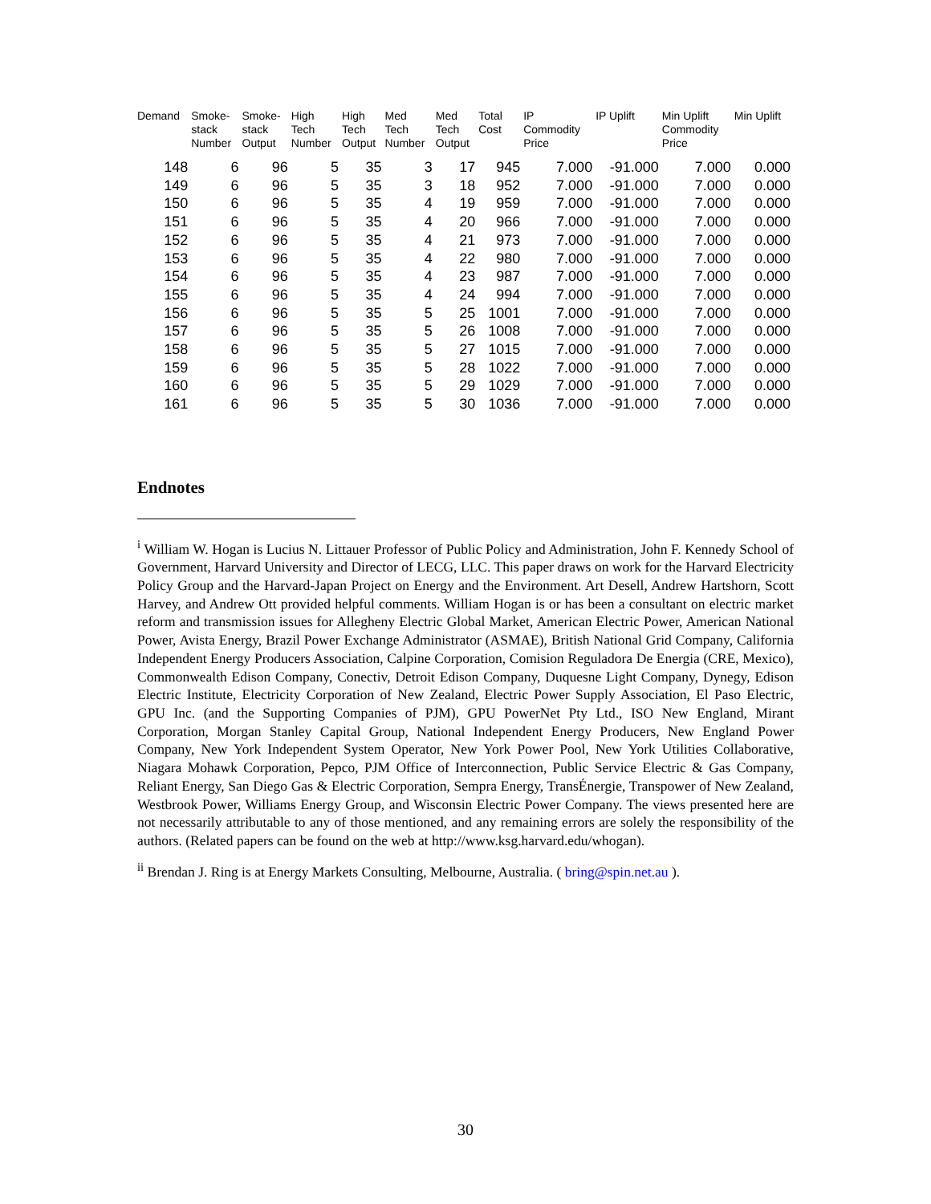| Demand | Smoke- stack Number | Smoke- stack Output | High Tech Number | High Tech Output | Med Tech Number | Med Tech Output | Total Cost | IP Commodity Price | IP Uplift | Min Uplift Commodity Price | Min Uplift |
| --- | --- | --- | --- | --- | --- | --- | --- | --- | --- | --- | --- |
| 148 | 6 | 96 | 5 | 35 | 3 | 17 | 945 | 7.000 | -91.000 | 7.000 | 0.000 |
| 149 | 6 | 96 | 5 | 35 | 3 | 18 | 952 | 7.000 | -91.000 | 7.000 | 0.000 |
| 150 | 6 | 96 | 5 | 35 | 4 | 19 | 959 | 7.000 | -91.000 | 7.000 | 0.000 |
| 151 | 6 | 96 | 5 | 35 | 4 | 20 | 966 | 7.000 | -91.000 | 7.000 | 0.000 |
| 152 | 6 | 96 | 5 | 35 | 4 | 21 | 973 | 7.000 | -91.000 | 7.000 | 0.000 |
| 153 | 6 | 96 | 5 | 35 | 4 | 22 | 980 | 7.000 | -91.000 | 7.000 | 0.000 |
| 154 | 6 | 96 | 5 | 35 | 4 | 23 | 987 | 7.000 | -91.000 | 7.000 | 0.000 |
| 155 | 6 | 96 | 5 | 35 | 4 | 24 | 994 | 7.000 | -91.000 | 7.000 | 0.000 |
| 156 | 6 | 96 | 5 | 35 | 5 | 25 | 1001 | 7.000 | -91.000 | 7.000 | 0.000 |
| 157 | 6 | 96 | 5 | 35 | 5 | 26 | 1008 | 7.000 | -91.000 | 7.000 | 0.000 |
| 158 | 6 | 96 | 5 | 35 | 5 | 27 | 1015 | 7.000 | -91.000 | 7.000 | 0.000 |
| 159 | 6 | 96 | 5 | 35 | 5 | 28 | 1022 | 7.000 | -91.000 | 7.000 | 0.000 |
| 160 | 6 | 96 | 5 | 35 | 5 | 29 | 1029 | 7.000 | -91.000 | 7.000 | 0.000 |
| 161 | 6 | 96 | 5 | 35 | 5 | 30 | 1036 | 7.000 | -91.000 | 7.000 | 0.000 |
Endnotes
<sup>i</sup> William W. Hogan is Lucius N. Littauer Professor of Public Policy and Administration, John F. Kennedy School of Government, Harvard University and Director of LECG, LLC. This paper draws on work for the Harvard Electricity Policy Group and the Harvard-Japan Project on Energy and the Environment. Art Desell, Andrew Hartshorn, Scott Harvey, and Andrew Ott provided helpful comments. William Hogan is or has been a consultant on electric market reform and transmission issues for Allegheny Electric Global Market, American Electric Power, American National Power, Avista Energy, Brazil Power Exchange Administrator (ASMAE), British National Grid Company, California Independent Energy Producers Association, Calpine Corporation, Comision Reguladora De Energia (CRE, Mexico), Commonwealth Edison Company, Conectiv, Detroit Edison Company, Duquesne Light Company, Dynegy, Edison Electric Institute, Electricity Corporation of New Zealand, Electric Power Supply Association, El Paso Electric, GPU Inc. (and the Supporting Companies of PJM), GPU PowerNet Pty Ltd., ISO New England, Mirant Corporation, Morgan Stanley Capital Group, National Independent Energy Producers, New England Power Company, New York Independent System Operator, New York Power Pool, New York Utilities Collaborative, Niagara Mohawk Corporation, Pepco, PJM Office of Interconnection, Public Service Electric & Gas Company, Reliant Energy, San Diego Gas & Electric Corporation, Sempra Energy, TransÉnergie, Transpower of New Zealand, Westbrook Power, Williams Energy Group, and Wisconsin Electric Power Company. The views presented here are not necessarily attributable to any of those mentioned, and any remaining errors are solely the responsibility of the authors. (Related papers can be found on the web at http://www.ksg.harvard.edu/whogan).
<sup>ii</sup> Brendan J. Ring is at Energy Markets Consulting, Melbourne, Australia. ( bring@spin.net.au ).
30